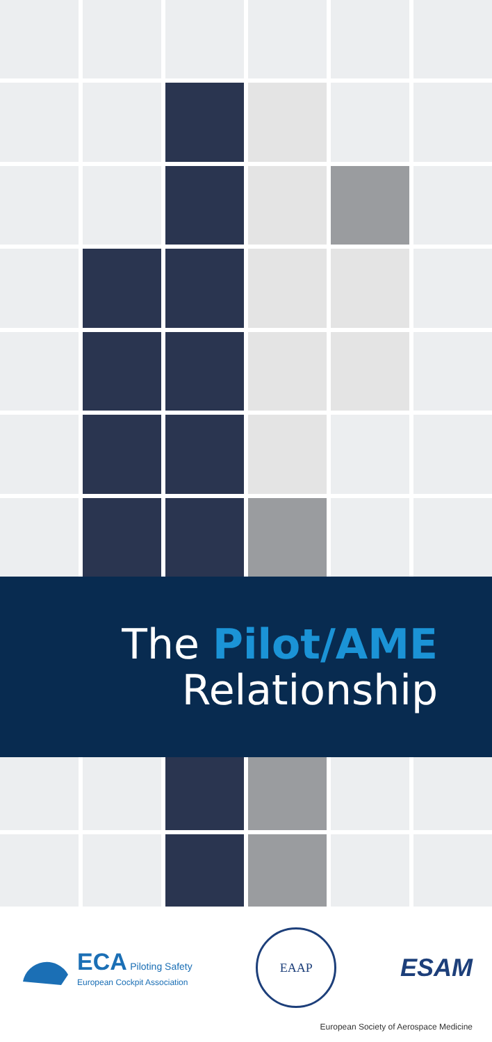The Pilot/AME
Relationship
ECA Piloting Safety
European Cockpit Association
EAAP
ESAM
European Society of Aerospace Medicine